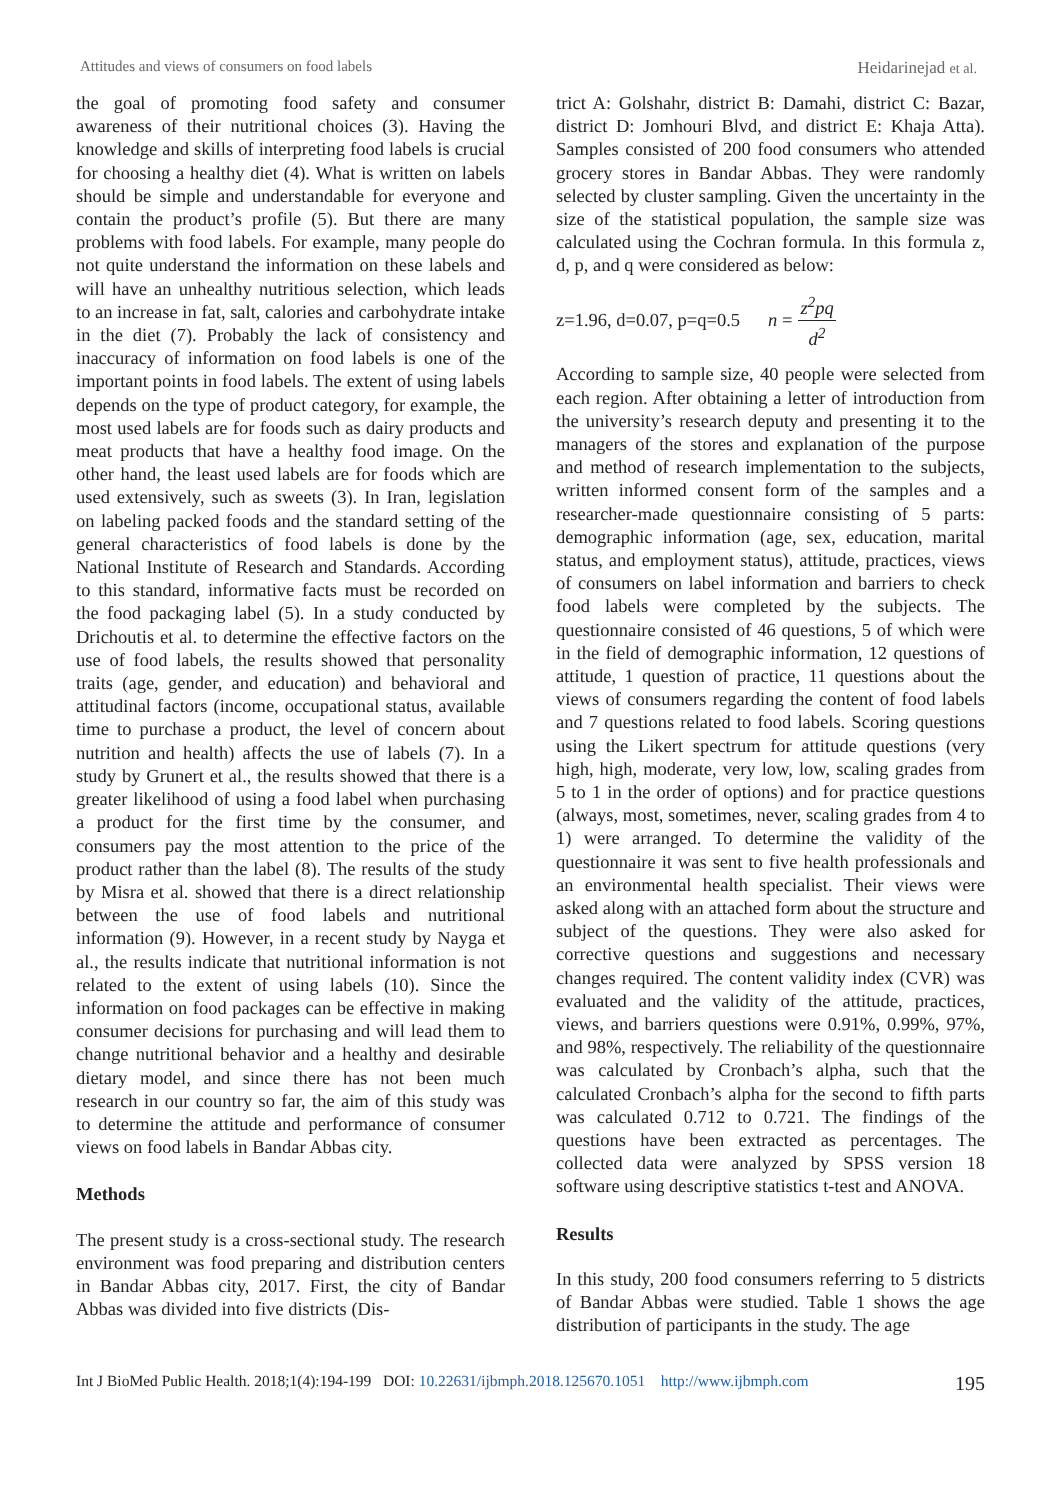Attitudes and views of consumers on food labels Heidarinejad et al.
the goal of promoting food safety and consumer awareness of their nutritional choices (3). Having the knowledge and skills of interpreting food labels is crucial for choosing a healthy diet (4). What is written on labels should be simple and understandable for everyone and contain the product’s profile (5). But there are many problems with food labels. For example, many people do not quite understand the information on these labels and will have an unhealthy nutritious selection, which leads to an increase in fat, salt, calories and carbohydrate intake in the diet (7). Probably the lack of consistency and inaccuracy of information on food labels is one of the important points in food labels. The extent of using labels depends on the type of product category, for example, the most used labels are for foods such as dairy products and meat products that have a healthy food image. On the other hand, the least used labels are for foods which are used extensively, such as sweets (3). In Iran, legislation on labeling packed foods and the standard setting of the general characteristics of food labels is done by the National Institute of Research and Standards. According to this standard, informative facts must be recorded on the food packaging label (5). In a study conducted by Drichoutis et al. to determine the effective factors on the use of food labels, the results showed that personality traits (age, gender, and education) and behavioral and attitudinal factors (income, occupational status, available time to purchase a product, the level of concern about nutrition and health) affects the use of labels (7). In a study by Grunert et al., the results showed that there is a greater likelihood of using a food label when purchasing a product for the first time by the consumer, and consumers pay the most attention to the price of the product rather than the label (8). The results of the study by Misra et al. showed that there is a direct relationship between the use of food labels and nutritional information (9). However, in a recent study by Nayga et al., the results indicate that nutritional information is not related to the extent of using labels (10). Since the information on food packages can be effective in making consumer decisions for purchasing and will lead them to change nutritional behavior and a healthy and desirable dietary model, and since there has not been much research in our country so far, the aim of this study was to determine the attitude and performance of consumer views on food labels in Bandar Abbas city.
Methods
The present study is a cross-sectional study. The research environment was food preparing and distribution centers in Bandar Abbas city, 2017. First, the city of Bandar Abbas was divided into five districts (Dis-
trict A: Golshahr, district B: Damahi, district C: Bazar, district D: Jomhouri Blvd, and district E: Khaja Atta). Samples consisted of 200 food consumers who attended grocery stores in Bandar Abbas. They were randomly selected by cluster sampling. Given the uncertainty in the size of the statistical population, the sample size was calculated using the Cochran formula. In this formula z, d, p, and q were considered as below:
z=1.96, d=0.07, p=q=0.5 n = z<sup>2</sup>pq d<sup>2</sup>
According to sample size, 40 people were selected from each region. After obtaining a letter of introduction from the university’s research deputy and presenting it to the managers of the stores and explanation of the purpose and method of research implementation to the subjects, written informed consent form of the samples and a researcher-made questionnaire consisting of 5 parts: demographic information (age, sex, education, marital status, and employment status), attitude, practices, views of consumers on label information and barriers to check food labels were completed by the subjects. The questionnaire consisted of 46 questions, 5 of which were in the field of demographic information, 12 questions of attitude, 1 question of practice, 11 questions about the views of consumers regarding the content of food labels and 7 questions related to food labels. Scoring questions using the Likert spectrum for attitude questions (very high, high, moderate, very low, low, scaling grades from 5 to 1 in the order of options) and for practice questions (always, most, sometimes, never, scaling grades from 4 to 1) were arranged. To determine the validity of the questionnaire it was sent to five health professionals and an environmental health specialist. Their views were asked along with an attached form about the structure and subject of the questions. They were also asked for corrective questions and suggestions and necessary changes required. The content validity index (CVR) was evaluated and the validity of the attitude, practices, views, and barriers questions were 0.91%, 0.99%, 97%, and 98%, respectively. The reliability of the questionnaire was calculated by Cronbach’s alpha, such that the calculated Cronbach’s alpha for the second to fifth parts was calculated 0.712 to 0.721. The findings of the questions have been extracted as percentages. The collected data were analyzed by SPSS version 18 software using descriptive statistics t-test and ANOVA.
Results
In this study, 200 food consumers referring to 5 districts of Bandar Abbas were studied. Table 1 shows the age distribution of participants in the study. The age
Int J BioMed Public Health. 2018;1(4):194-199 DOI: 10.22631/ijbmph.2018.125670.1051 http://www.ijbmph.com 195